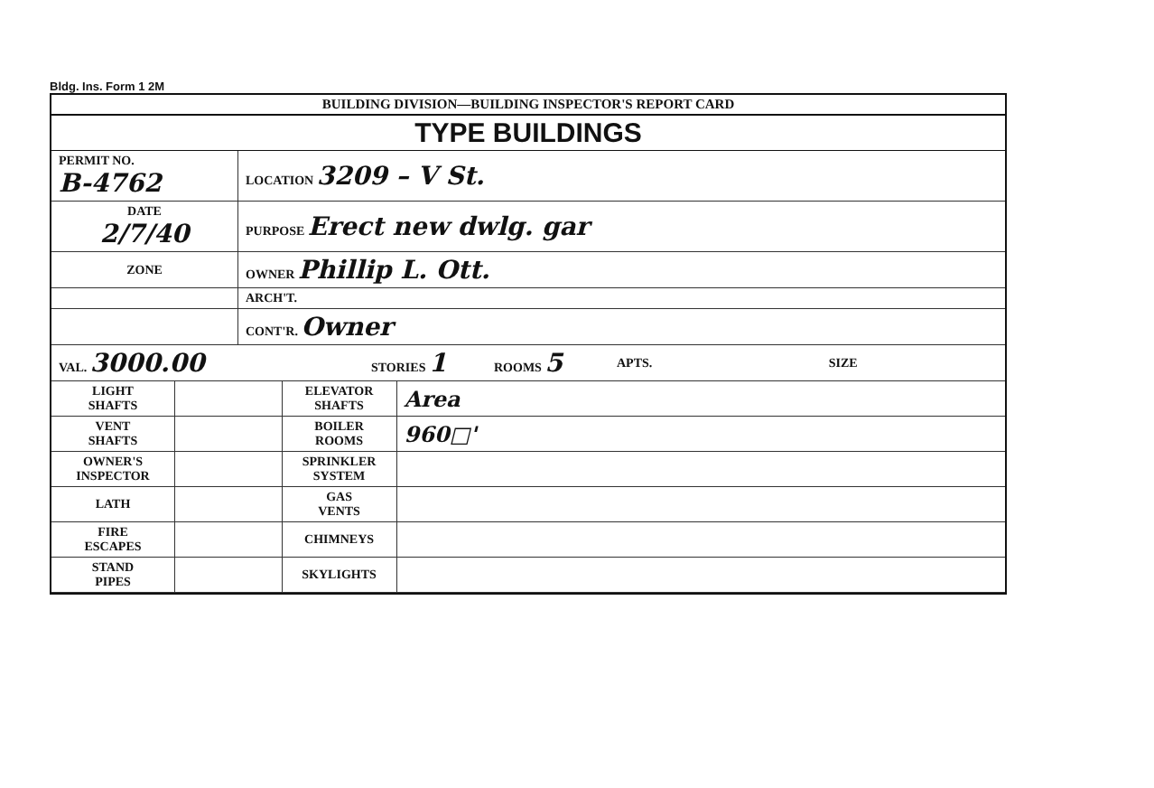Bldg. Ins. Form 1 2M
BUILDING DIVISION—BUILDING INSPECTOR'S REPORT CARD
TYPE BUILDINGS
| PERMIT NO. B-4762 | LOCATION 3209 – V St. |
| DATE 2/7/40 | PURPOSE Erect new dwlg. gar |
| ZONE | OWNER Phillip L. Ott. |
| | ARCH'T. |
| | CONT'R. Owner |
| VAL. 3000.00 | STORIES 1 | ROOMS 5 | APTS. | SIZE |
| LIGHT SHAFTS | | ELEVATOR SHAFTS | Area |
| VENT SHAFTS | | BOILER ROOMS | 960□' |
| OWNER'S INSPECTOR | | SPRINKLER SYSTEM | |
| LATH | | GAS VENTS | |
| FIRE ESCAPES | | CHIMNEYS | |
| STAND PIPES | | SKYLIGHTS | |